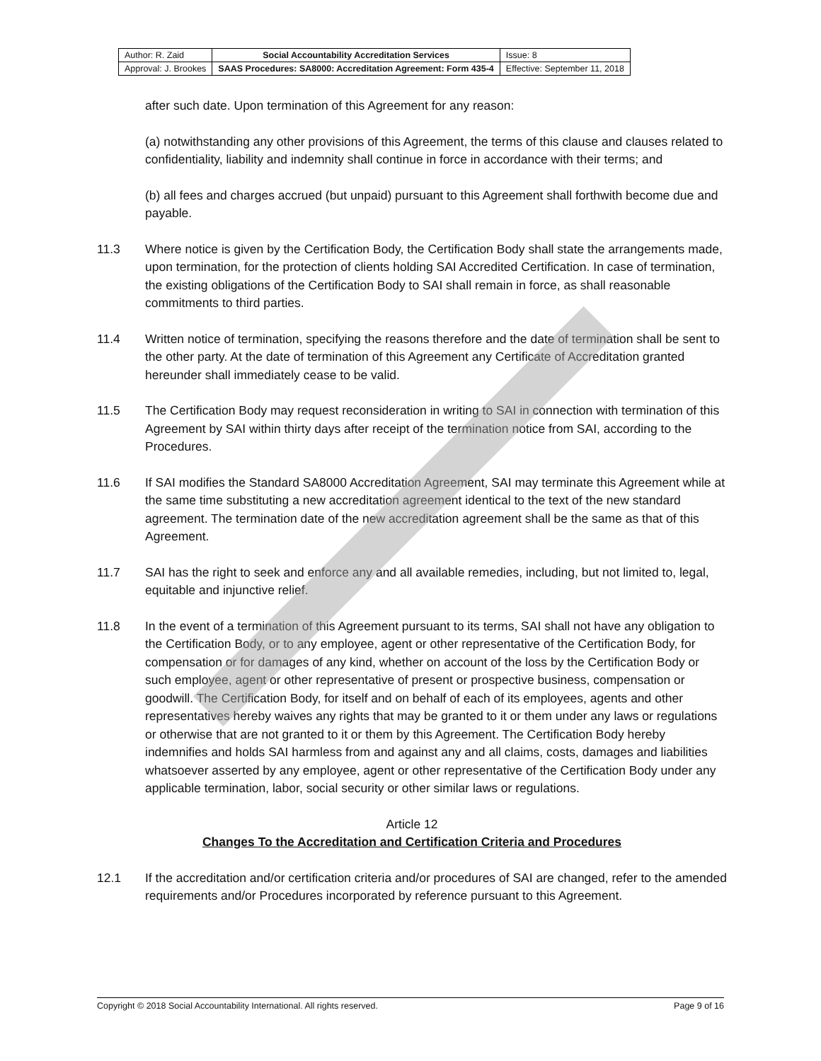| Author: R. Zaid | Social Accountability Accreditation Services | Issue: 8 |
| Approval: J. Brookes | SAAS Procedures: SA8000: Accreditation Agreement: Form 435-4 | Effective: September 11, 2018 |
after such date. Upon termination of this Agreement for any reason:
(a) notwithstanding any other provisions of this Agreement, the terms of this clause and clauses related to confidentiality, liability and indemnity shall continue in force in accordance with their terms; and
(b) all fees and charges accrued (but unpaid) pursuant to this Agreement shall forthwith become due and payable.
11.3 Where notice is given by the Certification Body, the Certification Body shall state the arrangements made, upon termination, for the protection of clients holding SAI Accredited Certification. In case of termination, the existing obligations of the Certification Body to SAI shall remain in force, as shall reasonable commitments to third parties.
11.4 Written notice of termination, specifying the reasons therefore and the date of termination shall be sent to the other party. At the date of termination of this Agreement any Certificate of Accreditation granted hereunder shall immediately cease to be valid.
11.5 The Certification Body may request reconsideration in writing to SAI in connection with termination of this Agreement by SAI within thirty days after receipt of the termination notice from SAI, according to the Procedures.
11.6 If SAI modifies the Standard SA8000 Accreditation Agreement, SAI may terminate this Agreement while at the same time substituting a new accreditation agreement identical to the text of the new standard agreement. The termination date of the new accreditation agreement shall be the same as that of this Agreement.
11.7 SAI has the right to seek and enforce any and all available remedies, including, but not limited to, legal, equitable and injunctive relief.
11.8 In the event of a termination of this Agreement pursuant to its terms, SAI shall not have any obligation to the Certification Body, or to any employee, agent or other representative of the Certification Body, for compensation or for damages of any kind, whether on account of the loss by the Certification Body or such employee, agent or other representative of present or prospective business, compensation or goodwill. The Certification Body, for itself and on behalf of each of its employees, agents and other representatives hereby waives any rights that may be granted to it or them under any laws or regulations or otherwise that are not granted to it or them by this Agreement. The Certification Body hereby indemnifies and holds SAI harmless from and against any and all claims, costs, damages and liabilities whatsoever asserted by any employee, agent or other representative of the Certification Body under any applicable termination, labor, social security or other similar laws or regulations.
Article 12
Changes To the Accreditation and Certification Criteria and Procedures
12.1 If the accreditation and/or certification criteria and/or procedures of SAI are changed, refer to the amended requirements and/or Procedures incorporated by reference pursuant to this Agreement.
Copyright © 2018 Social Accountability International. All rights reserved. Page 9 of 16